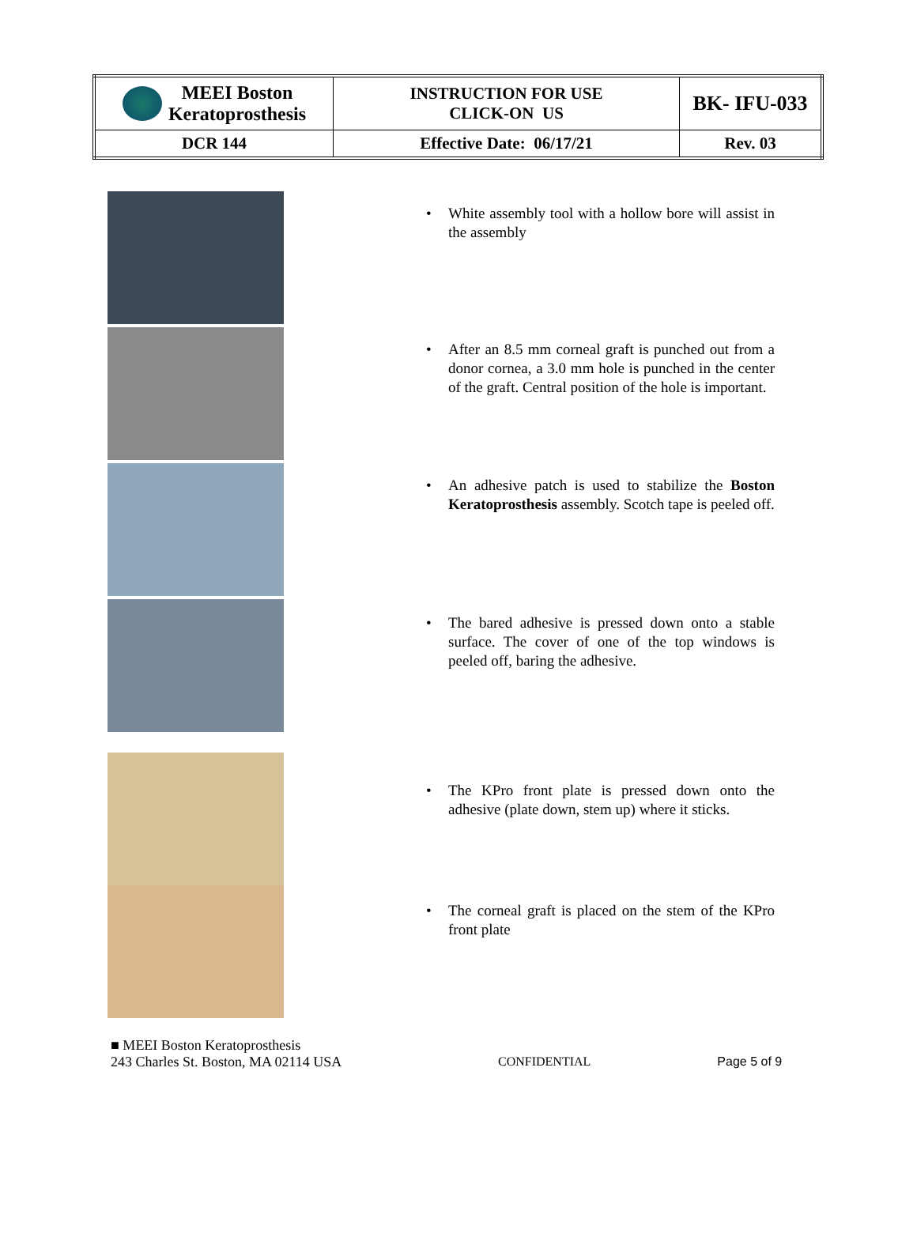| MEEI Boston Keratoprosthesis | INSTRUCTION FOR USE CLICK-ON US | BK- IFU-033 |
| DCR 144 | Effective Date: 06/17/21 | Rev. 03 |
• White assembly tool with a hollow bore will assist in the assembly
• After an 8.5 mm corneal graft is punched out from a donor cornea, a 3.0 mm hole is punched in the center of the graft. Central position of the hole is important.
• An adhesive patch is used to stabilize the Boston Keratoprosthesis assembly. Scotch tape is peeled off.
• The bared adhesive is pressed down onto a stable surface. The cover of one of the top windows is peeled off, baring the adhesive.
• The KPro front plate is pressed down onto the adhesive (plate down, stem up) where it sticks.
• The corneal graft is placed on the stem of the KPro front plate
■ MEEI Boston Keratoprosthesis
243 Charles St. Boston, MA 02114 USA
CONFIDENTIAL Page 5 of 9